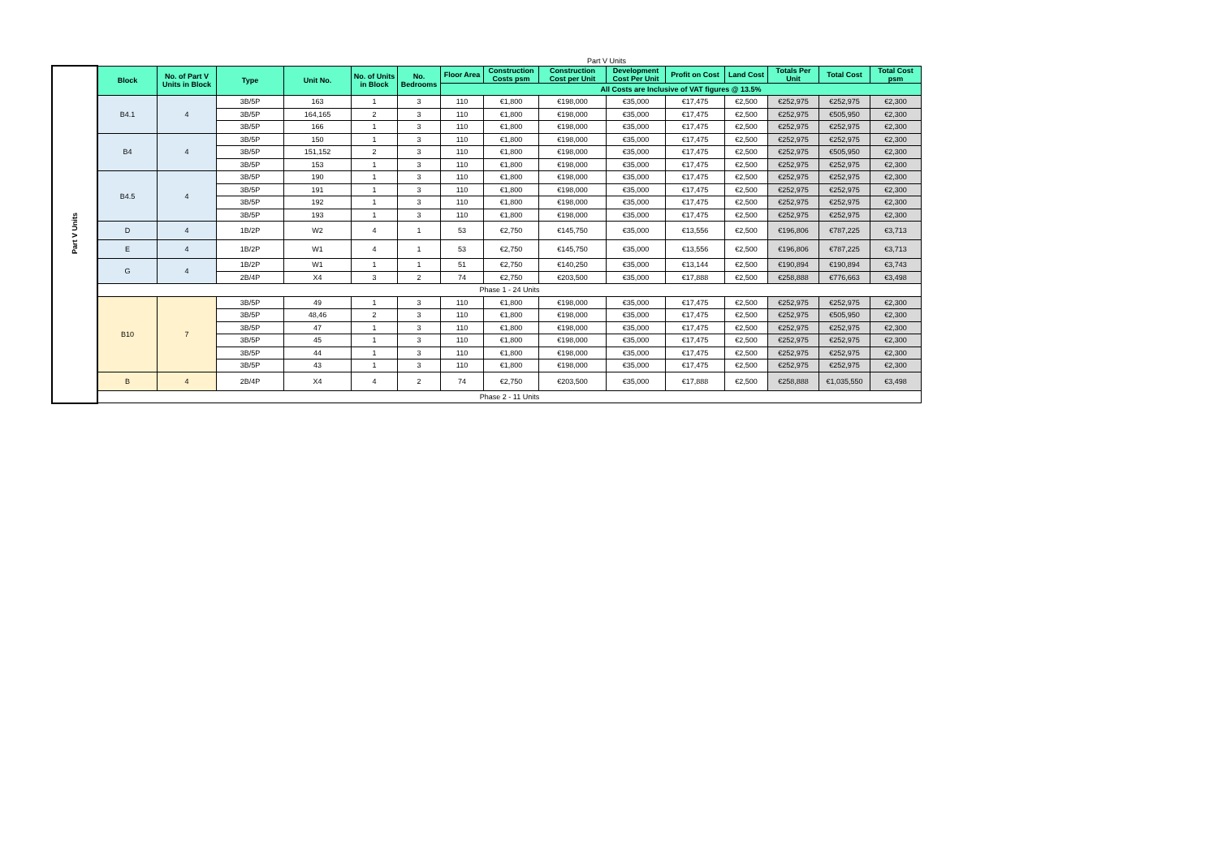Part V Units
| Part V Units | Block | No. of Part V Units in Block | Type | Unit No. | No. of Units in Block | No. Bedrooms | Floor Area | Construction Costs psm | Construction Cost per Unit | Development Cost Per Unit | Profit on Cost | Land Cost | Totals Per Unit | Total Cost | Total Cost psm |
| | | | | | | | All Costs are Inclusive of VAT figures @ 13.5% | | | | | | | | |
| | B4.1 | 4 | 3B/5P | 163 | 1 | 3 | 110 | €1,800 | €198,000 | €35,000 | €17,475 | €2,500 | €252,975 | €252,975 | €2,300 |
| | | | 3B/5P | 164,165 | 2 | 3 | 110 | €1,800 | €198,000 | €35,000 | €17,475 | €2,500 | €252,975 | €505,950 | €2,300 |
| | | | 3B/5P | 166 | 1 | 3 | 110 | €1,800 | €198,000 | €35,000 | €17,475 | €2,500 | €252,975 | €252,975 | €2,300 |
| | B4 | 4 | 3B/5P | 150 | 1 | 3 | 110 | €1,800 | €198,000 | €35,000 | €17,475 | €2,500 | €252,975 | €252,975 | €2,300 |
| | | | 3B/5P | 151,152 | 2 | 3 | 110 | €1,800 | €198,000 | €35,000 | €17,475 | €2,500 | €252,975 | €505,950 | €2,300 |
| | | | 3B/5P | 153 | 1 | 3 | 110 | €1,800 | €198,000 | €35,000 | €17,475 | €2,500 | €252,975 | €252,975 | €2,300 |
| | B4.5 | 4 | 3B/5P | 190 | 1 | 3 | 110 | €1,800 | €198,000 | €35,000 | €17,475 | €2,500 | €252,975 | €252,975 | €2,300 |
| | | | 3B/5P | 191 | 1 | 3 | 110 | €1,800 | €198,000 | €35,000 | €17,475 | €2,500 | €252,975 | €252,975 | €2,300 |
| | | | 3B/5P | 192 | 1 | 3 | 110 | €1,800 | €198,000 | €35,000 | €17,475 | €2,500 | €252,975 | €252,975 | €2,300 |
| | | | 3B/5P | 193 | 1 | 3 | 110 | €1,800 | €198,000 | €35,000 | €17,475 | €2,500 | €252,975 | €252,975 | €2,300 |
| | D | 4 | 1B/2P | W2 | 4 | 1 | 53 | €2,750 | €145,750 | €35,000 | €13,556 | €2,500 | €196,806 | €787,225 | €3,713 |
| | E | 4 | 1B/2P | W1 | 4 | 1 | 53 | €2,750 | €145,750 | €35,000 | €13,556 | €2,500 | €196,806 | €787,225 | €3,713 |
| | G | 4 | 1B/2P | W1 | 1 | 1 | 51 | €2,750 | €140,250 | €35,000 | €13,144 | €2,500 | €190,894 | €190,894 | €3,743 |
| | | | 2B/4P | X4 | 3 | 2 | 74 | €2,750 | €203,500 | €35,000 | €17,888 | €2,500 | €258,888 | €776,663 | €3,498 |
| | Phase 1 - 24 Units | | | | | | | | | | | | | | |
| | B10 | 7 | 3B/5P | 49 | 1 | 3 | 110 | €1,800 | €198,000 | €35,000 | €17,475 | €2,500 | €252,975 | €252,975 | €2,300 |
| | | | 3B/5P | 48,46 | 2 | 3 | 110 | €1,800 | €198,000 | €35,000 | €17,475 | €2,500 | €252,975 | €505,950 | €2,300 |
| | | | 3B/5P | 47 | 1 | 3 | 110 | €1,800 | €198,000 | €35,000 | €17,475 | €2,500 | €252,975 | €252,975 | €2,300 |
| | | | 3B/5P | 45 | 1 | 3 | 110 | €1,800 | €198,000 | €35,000 | €17,475 | €2,500 | €252,975 | €252,975 | €2,300 |
| | | | 3B/5P | 44 | 1 | 3 | 110 | €1,800 | €198,000 | €35,000 | €17,475 | €2,500 | €252,975 | €252,975 | €2,300 |
| | | | 3B/5P | 43 | 1 | 3 | 110 | €1,800 | €198,000 | €35,000 | €17,475 | €2,500 | €252,975 | €252,975 | €2,300 |
| | B | 4 | 2B/4P | X4 | 4 | 2 | 74 | €2,750 | €203,500 | €35,000 | €17,888 | €2,500 | €258,888 | €1,035,550 | €3,498 |
| | Phase 2 - 11 Units | | | | | | | | | | | | | | |